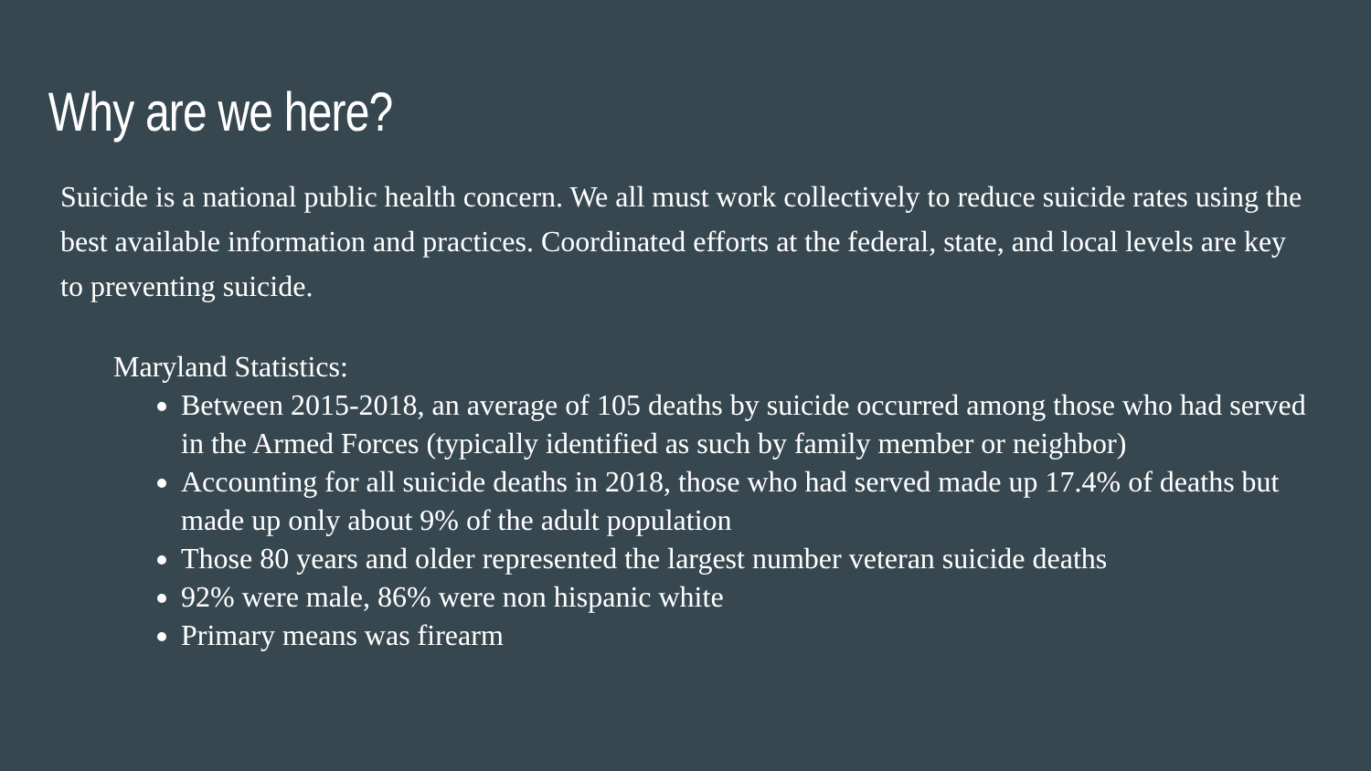Why are we here?
Suicide is a national public health concern. We all must work collectively to reduce suicide rates using the best available information and practices. Coordinated efforts at the federal, state, and local levels are key to preventing suicide.
Maryland Statistics:
Between 2015-2018, an average of 105 deaths by suicide occurred among those who had served in the Armed Forces (typically identified as such by family member or neighbor)
Accounting for all suicide deaths in 2018, those who had served made up 17.4% of deaths but made up only about 9% of the adult population
Those 80 years and older represented the largest number veteran suicide deaths
92% were male, 86% were non hispanic white
Primary means was firearm